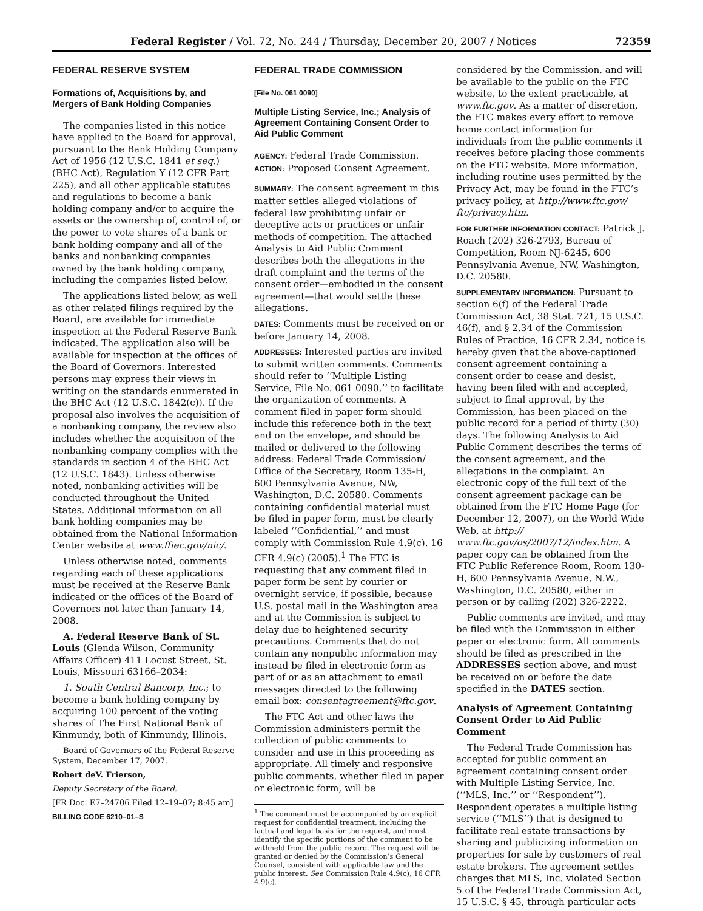Federal Register / Vol. 72, No. 244 / Thursday, December 20, 2007 / Notices 72359
FEDERAL RESERVE SYSTEM
Formations of, Acquisitions by, and Mergers of Bank Holding Companies
The companies listed in this notice have applied to the Board for approval, pursuant to the Bank Holding Company Act of 1956 (12 U.S.C. 1841 et seq.) (BHC Act), Regulation Y (12 CFR Part 225), and all other applicable statutes and regulations to become a bank holding company and/or to acquire the assets or the ownership of, control of, or the power to vote shares of a bank or bank holding company and all of the banks and nonbanking companies owned by the bank holding company, including the companies listed below.
The applications listed below, as well as other related filings required by the Board, are available for immediate inspection at the Federal Reserve Bank indicated. The application also will be available for inspection at the offices of the Board of Governors. Interested persons may express their views in writing on the standards enumerated in the BHC Act (12 U.S.C. 1842(c)). If the proposal also involves the acquisition of a nonbanking company, the review also includes whether the acquisition of the nonbanking company complies with the standards in section 4 of the BHC Act (12 U.S.C. 1843). Unless otherwise noted, nonbanking activities will be conducted throughout the United States. Additional information on all bank holding companies may be obtained from the National Information Center website at www.ffiec.gov/nic/.
Unless otherwise noted, comments regarding each of these applications must be received at the Reserve Bank indicated or the offices of the Board of Governors not later than January 14, 2008.
A. Federal Reserve Bank of St. Louis (Glenda Wilson, Community Affairs Officer) 411 Locust Street, St. Louis, Missouri 63166–2034:
1. South Central Bancorp, Inc.; to become a bank holding company by acquiring 100 percent of the voting shares of The First National Bank of Kinmundy, both of Kinmundy, Illinois.
Board of Governors of the Federal Reserve System, December 17, 2007.
Robert deV. Frierson,
Deputy Secretary of the Board.
[FR Doc. E7–24706 Filed 12–19–07; 8:45 am]
BILLING CODE 6210–01–S
FEDERAL TRADE COMMISSION
[File No. 061 0090]
Multiple Listing Service, Inc.; Analysis of Agreement Containing Consent Order to Aid Public Comment
AGENCY: Federal Trade Commission.
ACTION: Proposed Consent Agreement.
SUMMARY: The consent agreement in this matter settles alleged violations of federal law prohibiting unfair or deceptive acts or practices or unfair methods of competition. The attached Analysis to Aid Public Comment describes both the allegations in the draft complaint and the terms of the consent order—embodied in the consent agreement—that would settle these allegations.
DATES: Comments must be received on or before January 14, 2008.
ADDRESSES: Interested parties are invited to submit written comments. Comments should refer to ‘‘Multiple Listing Service, File No. 061 0090,’’ to facilitate the organization of comments. A comment filed in paper form should include this reference both in the text and on the envelope, and should be mailed or delivered to the following address: Federal Trade Commission/ Office of the Secretary, Room 135-H, 600 Pennsylvania Avenue, NW, Washington, D.C. 20580. Comments containing confidential material must be filed in paper form, must be clearly labeled ‘‘Confidential,’’ and must comply with Commission Rule 4.9(c). 16 CFR 4.9(c) (2005).<sup>1</sup> The FTC is requesting that any comment filed in paper form be sent by courier or overnight service, if possible, because U.S. postal mail in the Washington area and at the Commission is subject to delay due to heightened security precautions. Comments that do not contain any nonpublic information may instead be filed in electronic form as part of or as an attachment to email messages directed to the following email box: consentagreement@ftc.gov.
The FTC Act and other laws the Commission administers permit the collection of public comments to consider and use in this proceeding as appropriate. All timely and responsive public comments, whether filed in paper or electronic form, will be
<sup>1</sup> The comment must be accompanied by an explicit request for confidential treatment, including the factual and legal basis for the request, and must identify the specific portions of the comment to be withheld from the public record. The request will be granted or denied by the Commission’s General Counsel, consistent with applicable law and the public interest. See Commission Rule 4.9(c), 16 CFR 4.9(c).
considered by the Commission, and will be available to the public on the FTC website, to the extent practicable, at www.ftc.gov. As a matter of discretion, the FTC makes every effort to remove home contact information for individuals from the public comments it receives before placing those comments on the FTC website. More information, including routine uses permitted by the Privacy Act, may be found in the FTC’s privacy policy, at http://www.ftc.gov/ ftc/privacy.htm.
FOR FURTHER INFORMATION CONTACT: Patrick J. Roach (202) 326-2793, Bureau of Competition, Room NJ-6245, 600 Pennsylvania Avenue, NW, Washington, D.C. 20580.
SUPPLEMENTARY INFORMATION: Pursuant to section 6(f) of the Federal Trade Commission Act, 38 Stat. 721, 15 U.S.C. 46(f), and § 2.34 of the Commission Rules of Practice, 16 CFR 2.34, notice is hereby given that the above-captioned consent agreement containing a consent order to cease and desist, having been filed with and accepted, subject to final approval, by the Commission, has been placed on the public record for a period of thirty (30) days. The following Analysis to Aid Public Comment describes the terms of the consent agreement, and the allegations in the complaint. An electronic copy of the full text of the consent agreement package can be obtained from the FTC Home Page (for December 12, 2007), on the World Wide Web, at http:// www.ftc.gov/os/2007/12/index.htm. A paper copy can be obtained from the FTC Public Reference Room, Room 130-H, 600 Pennsylvania Avenue, N.W., Washington, D.C. 20580, either in person or by calling (202) 326-2222.
Public comments are invited, and may be filed with the Commission in either paper or electronic form. All comments should be filed as prescribed in the ADDRESSES section above, and must be received on or before the date specified in the DATES section.
Analysis of Agreement Containing Consent Order to Aid Public Comment
The Federal Trade Commission has accepted for public comment an agreement containing consent order with Multiple Listing Service, Inc. (‘‘MLS, Inc.’’ or ‘‘Respondent’’). Respondent operates a multiple listing service (‘‘MLS’’) that is designed to facilitate real estate transactions by sharing and publicizing information on properties for sale by customers of real estate brokers. The agreement settles charges that MLS, Inc. violated Section 5 of the Federal Trade Commission Act, 15 U.S.C. § 45, through particular acts